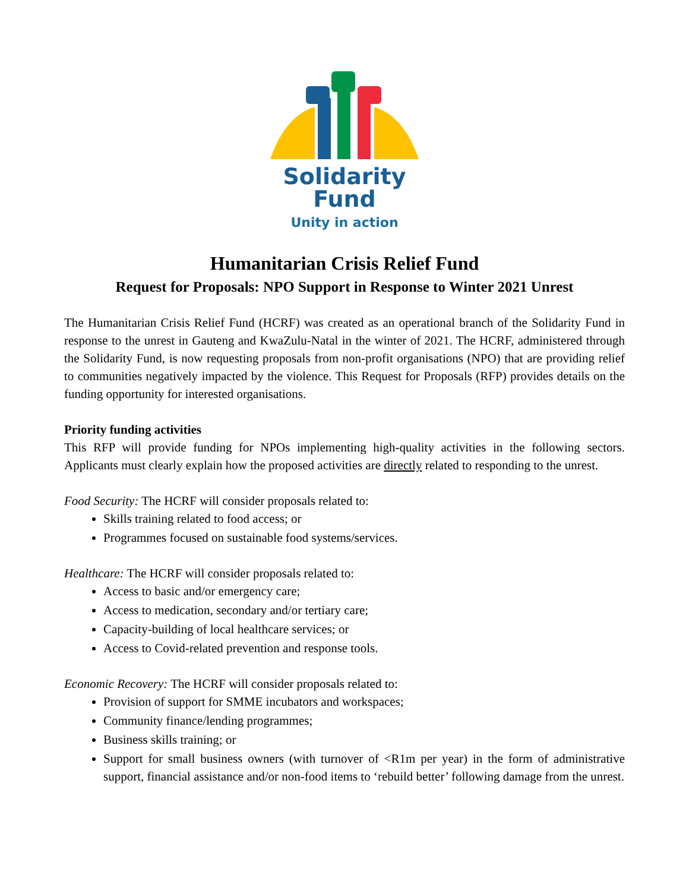Solidarity
Fund
Unity in action
Humanitarian Crisis Relief Fund
Request for Proposals: NPO Support in Response to Winter 2021 Unrest
The Humanitarian Crisis Relief Fund (HCRF) was created as an operational branch of the Solidarity Fund in response to the unrest in Gauteng and KwaZulu-Natal in the winter of 2021. The HCRF, administered through the Solidarity Fund, is now requesting proposals from non-profit organisations (NPO) that are providing relief to communities negatively impacted by the violence. This Request for Proposals (RFP) provides details on the funding opportunity for interested organisations.
Priority funding activities
This RFP will provide funding for NPOs implementing high-quality activities in the following sectors. Applicants must clearly explain how the proposed activities are directly related to responding to the unrest.
Food Security: The HCRF will consider proposals related to:
Skills training related to food access; or
Programmes focused on sustainable food systems/services.
Healthcare: The HCRF will consider proposals related to:
Access to basic and/or emergency care;
Access to medication, secondary and/or tertiary care;
Capacity-building of local healthcare services; or
Access to Covid-related prevention and response tools.
Economic Recovery: The HCRF will consider proposals related to:
Provision of support for SMME incubators and workspaces;
Community finance/lending programmes;
Business skills training; or
Support for small business owners (with turnover of <R1m per year) in the form of administrative support, financial assistance and/or non-food items to ‘rebuild better’ following damage from the unrest.